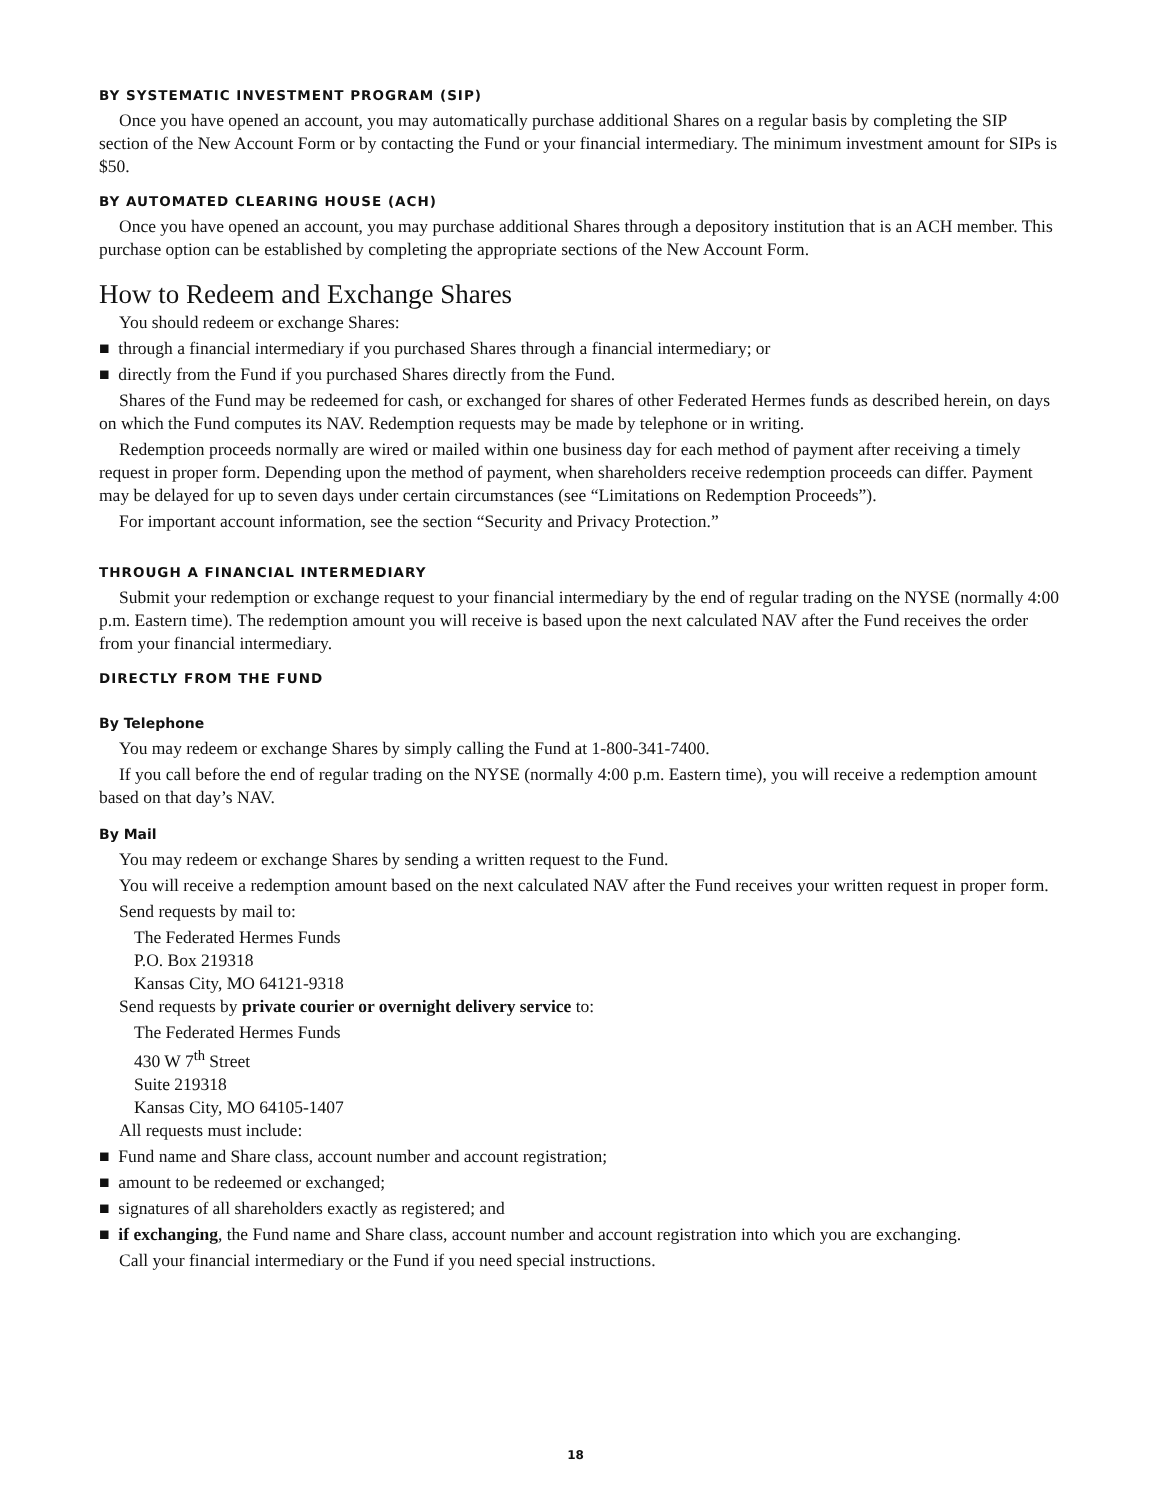BY SYSTEMATIC INVESTMENT PROGRAM (SIP)
Once you have opened an account, you may automatically purchase additional Shares on a regular basis by completing the SIP section of the New Account Form or by contacting the Fund or your financial intermediary. The minimum investment amount for SIPs is $50.
BY AUTOMATED CLEARING HOUSE (ACH)
Once you have opened an account, you may purchase additional Shares through a depository institution that is an ACH member. This purchase option can be established by completing the appropriate sections of the New Account Form.
How to Redeem and Exchange Shares
You should redeem or exchange Shares:
■ through a financial intermediary if you purchased Shares through a financial intermediary; or
■ directly from the Fund if you purchased Shares directly from the Fund.
Shares of the Fund may be redeemed for cash, or exchanged for shares of other Federated Hermes funds as described herein, on days on which the Fund computes its NAV. Redemption requests may be made by telephone or in writing.
Redemption proceeds normally are wired or mailed within one business day for each method of payment after receiving a timely request in proper form. Depending upon the method of payment, when shareholders receive redemption proceeds can differ. Payment may be delayed for up to seven days under certain circumstances (see “Limitations on Redemption Proceeds”).
For important account information, see the section “Security and Privacy Protection.”
THROUGH A FINANCIAL INTERMEDIARY
Submit your redemption or exchange request to your financial intermediary by the end of regular trading on the NYSE (normally 4:00 p.m. Eastern time). The redemption amount you will receive is based upon the next calculated NAV after the Fund receives the order from your financial intermediary.
DIRECTLY FROM THE FUND
By Telephone
You may redeem or exchange Shares by simply calling the Fund at 1-800-341-7400.
If you call before the end of regular trading on the NYSE (normally 4:00 p.m. Eastern time), you will receive a redemption amount based on that day’s NAV.
By Mail
You may redeem or exchange Shares by sending a written request to the Fund.
You will receive a redemption amount based on the next calculated NAV after the Fund receives your written request in proper form.
Send requests by mail to:
The Federated Hermes Funds
P.O. Box 219318
Kansas City, MO 64121-9318
Send requests by private courier or overnight delivery service to:
The Federated Hermes Funds
430 W 7<sup>th</sup> Street
Suite 219318
Kansas City, MO 64105-1407
All requests must include:
■ Fund name and Share class, account number and account registration;
■ amount to be redeemed or exchanged;
■ signatures of all shareholders exactly as registered; and
■ if exchanging, the Fund name and Share class, account number and account registration into which you are exchanging.
Call your financial intermediary or the Fund if you need special instructions.
18